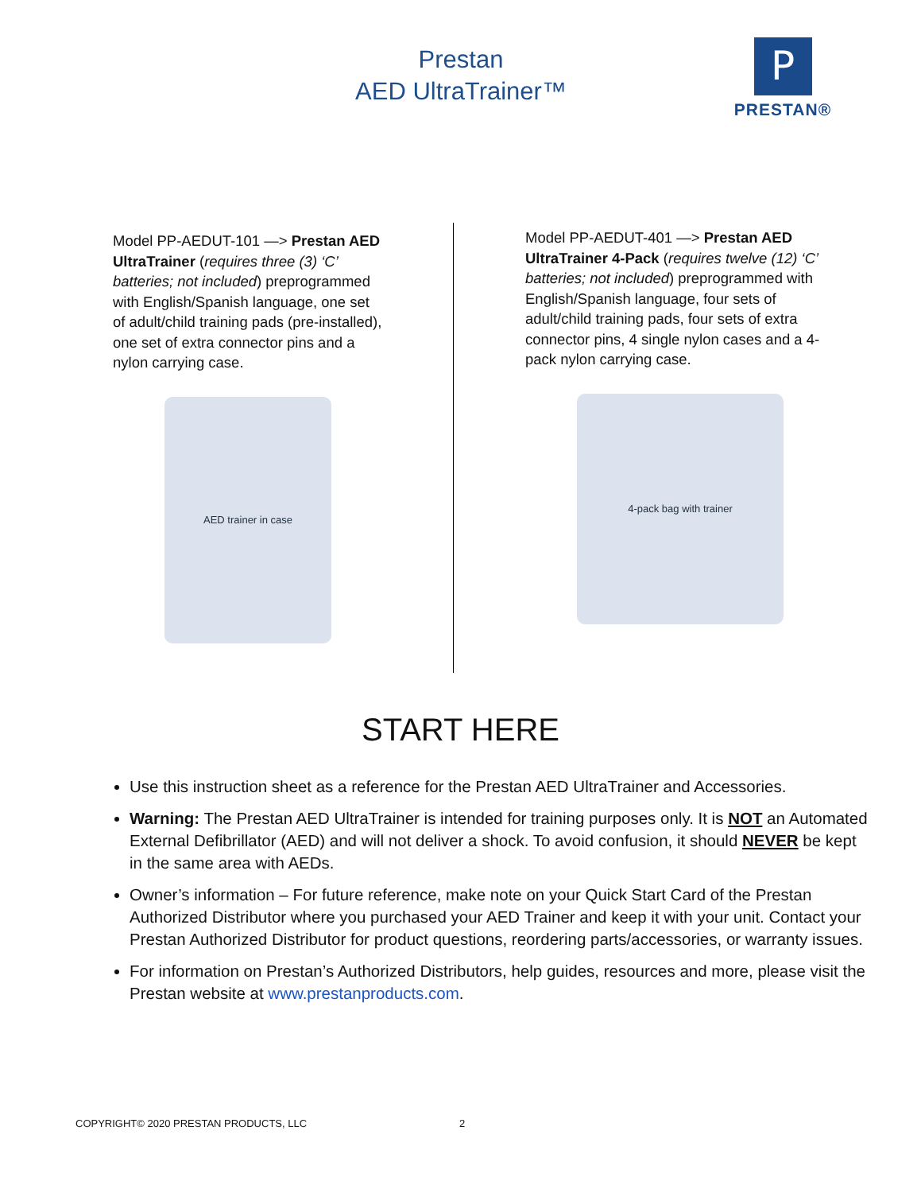Prestan
AED UltraTrainer™
P
PRESTAN®
Model PP-AEDUT-101 —> Prestan AED UltraTrainer (requires three (3) ‘C’ batteries; not included) preprogrammed with English/Spanish language, one set of adult/child training pads (pre-installed), one set of extra connector pins and a nylon carrying case.
AED trainer in case
Model PP-AEDUT-401 —> Prestan AED UltraTrainer 4-Pack (requires twelve (12) ‘C’ batteries; not included) preprogrammed with English/Spanish language, four sets of adult/child training pads, four sets of extra connector pins, 4 single nylon cases and a 4-pack nylon carrying case.
4-pack bag with trainer
START HERE
Use this instruction sheet as a reference for the Prestan AED UltraTrainer and Accessories.
Warning: The Prestan AED UltraTrainer is intended for training purposes only. It is NOT an Automated External Defibrillator (AED) and will not deliver a shock. To avoid confusion, it should NEVER be kept in the same area with AEDs.
Owner’s information – For future reference, make note on your Quick Start Card of the Prestan Authorized Distributor where you purchased your AED Trainer and keep it with your unit. Contact your Prestan Authorized Distributor for product questions, reordering parts/accessories, or warranty issues.
For information on Prestan’s Authorized Distributors, help guides, resources and more, please visit the Prestan website at www.prestanproducts.com.
COPYRIGHT© 2020 PRESTAN PRODUCTS, LLC
2